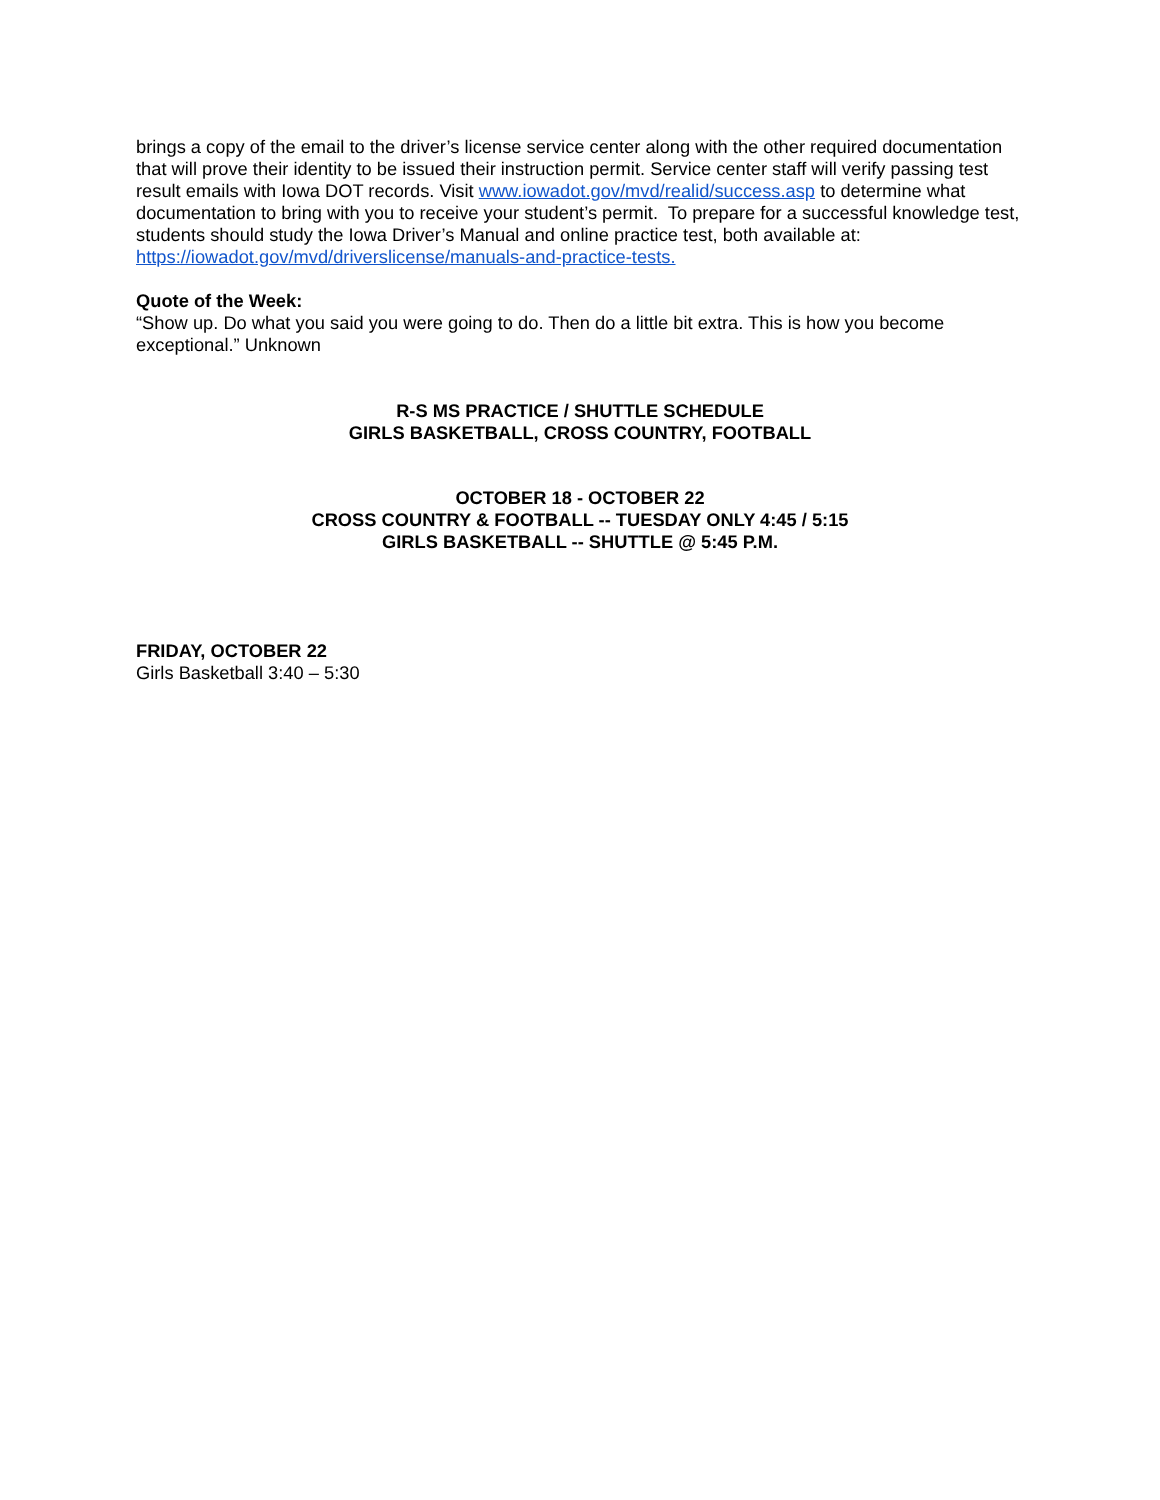brings a copy of the email to the driver’s license service center along with the other required documentation that will prove their identity to be issued their instruction permit. Service center staff will verify passing test result emails with Iowa DOT records. Visit www.iowadot.gov/mvd/realid/success.asp to determine what documentation to bring with you to receive your student’s permit. To prepare for a successful knowledge test, students should study the Iowa Driver’s Manual and online practice test, both available at: https://iowadot.gov/mvd/driverslicense/manuals-and-practice-tests.
Quote of the Week:
“Show up. Do what you said you were going to do. Then do a little bit extra. This is how you become exceptional.” Unknown
R-S MS PRACTICE / SHUTTLE SCHEDULE
GIRLS BASKETBALL, CROSS COUNTRY, FOOTBALL
OCTOBER 18 - OCTOBER 22
CROSS COUNTRY & FOOTBALL -- TUESDAY ONLY 4:45 / 5:15
GIRLS BASKETBALL -- SHUTTLE @ 5:45 P.M.
FRIDAY, OCTOBER 22
Girls Basketball 3:40 – 5:30